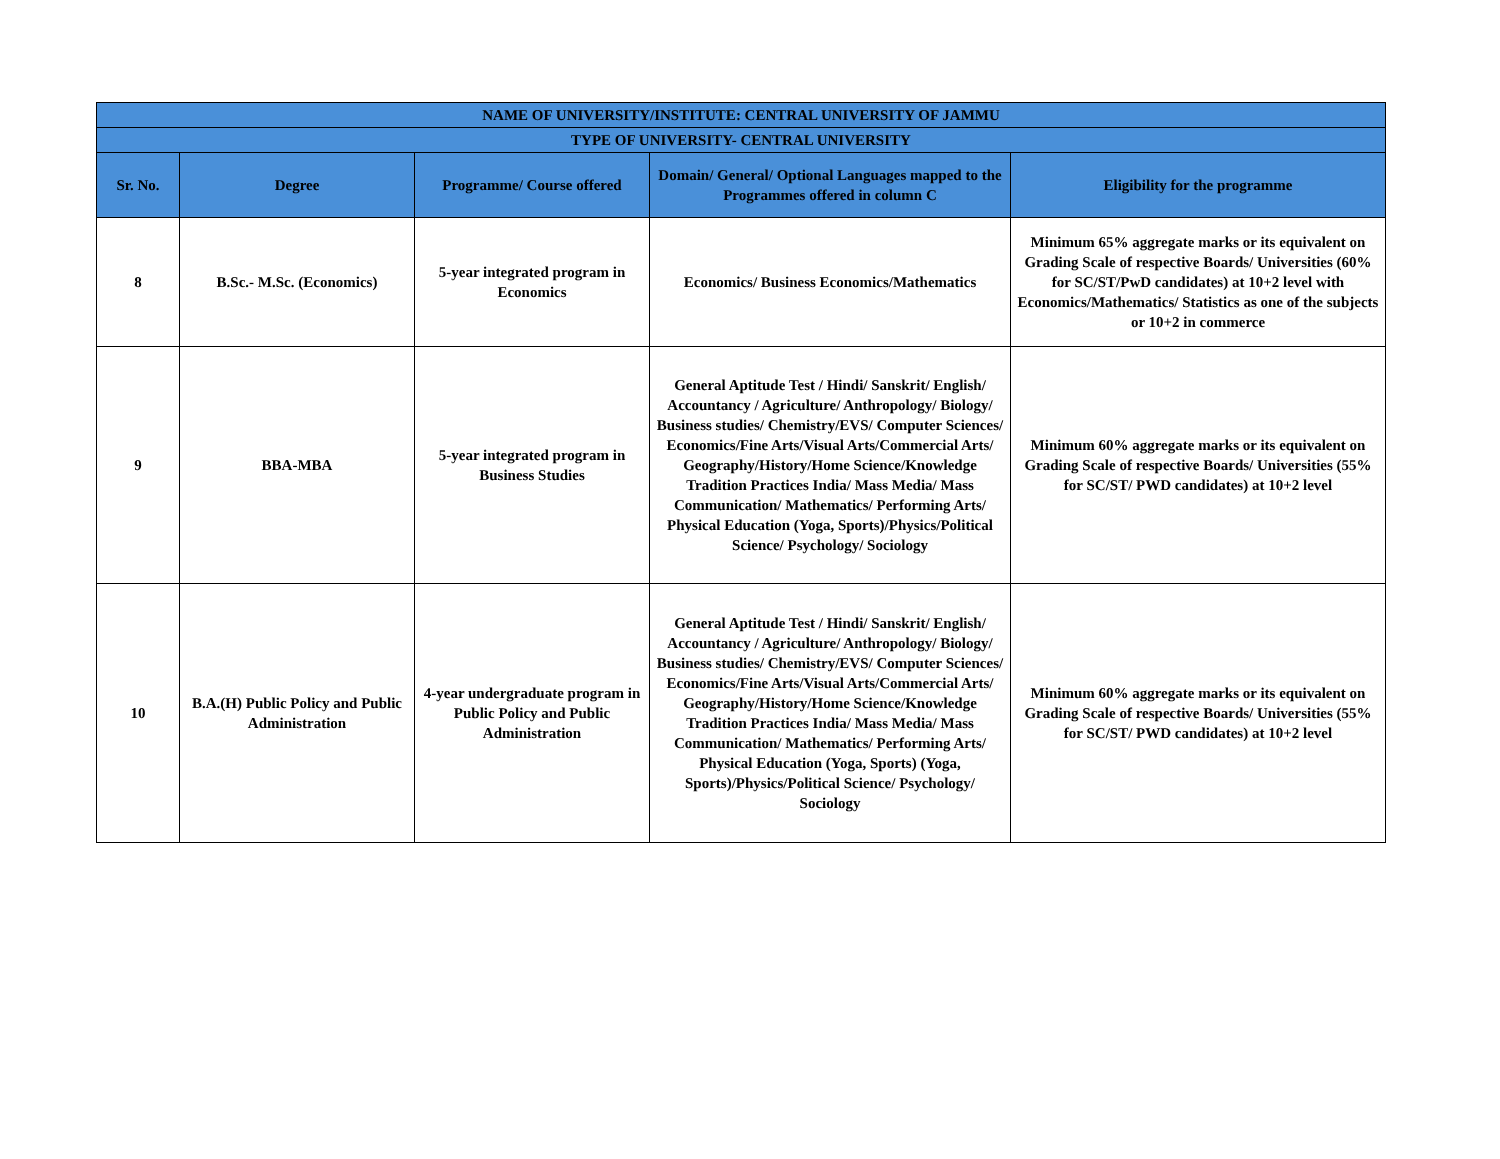| NAME OF UNIVERSITY/INSTITUTE: CENTRAL UNIVERSITY OF JAMMU | | | | |
| TYPE OF UNIVERSITY- CENTRAL UNIVERSITY | | | | |
| Sr. No. | Degree | Programme/ Course offered | Domain/ General/ Optional Languages mapped to the Programmes offered in column C | Eligibility for the programme |
| 8 | B.Sc.- M.Sc. (Economics) | 5-year integrated program in Economics | Economics/ Business Economics/Mathematics | Minimum 65% aggregate marks or its equivalent on Grading Scale of respective Boards/ Universities (60% for SC/ST/PwD candidates) at 10+2 level with Economics/Mathematics/ Statistics as one of the subjects or 10+2 in commerce |
| 9 | BBA-MBA | 5-year integrated program in Business Studies | General Aptitude Test / Hindi/ Sanskrit/ English/ Accountancy / Agriculture/ Anthropology/ Biology/ Business studies/ Chemistry/EVS/ Computer Sciences/ Economics/Fine Arts/Visual Arts/Commercial Arts/ Geography/History/Home Science/Knowledge Tradition Practices India/ Mass Media/ Mass Communication/ Mathematics/ Performing Arts/ Physical Education (Yoga, Sports)/Physics/Political Science/ Psychology/ Sociology | Minimum 60% aggregate marks or its equivalent on Grading Scale of respective Boards/ Universities (55% for SC/ST/ PWD candidates) at 10+2 level |
| 10 | B.A.(H) Public Policy and Public Administration | 4-year undergraduate program in Public Policy and Public Administration | General Aptitude Test / Hindi/ Sanskrit/ English/ Accountancy / Agriculture/ Anthropology/ Biology/ Business studies/ Chemistry/EVS/ Computer Sciences/ Economics/Fine Arts/Visual Arts/Commercial Arts/ Geography/History/Home Science/Knowledge Tradition Practices India/ Mass Media/ Mass Communication/ Mathematics/ Performing Arts/ Physical Education (Yoga, Sports) (Yoga, Sports)/Physics/Political Science/ Psychology/ Sociology | Minimum 60% aggregate marks or its equivalent on Grading Scale of respective Boards/ Universities (55% for SC/ST/ PWD candidates) at 10+2 level |